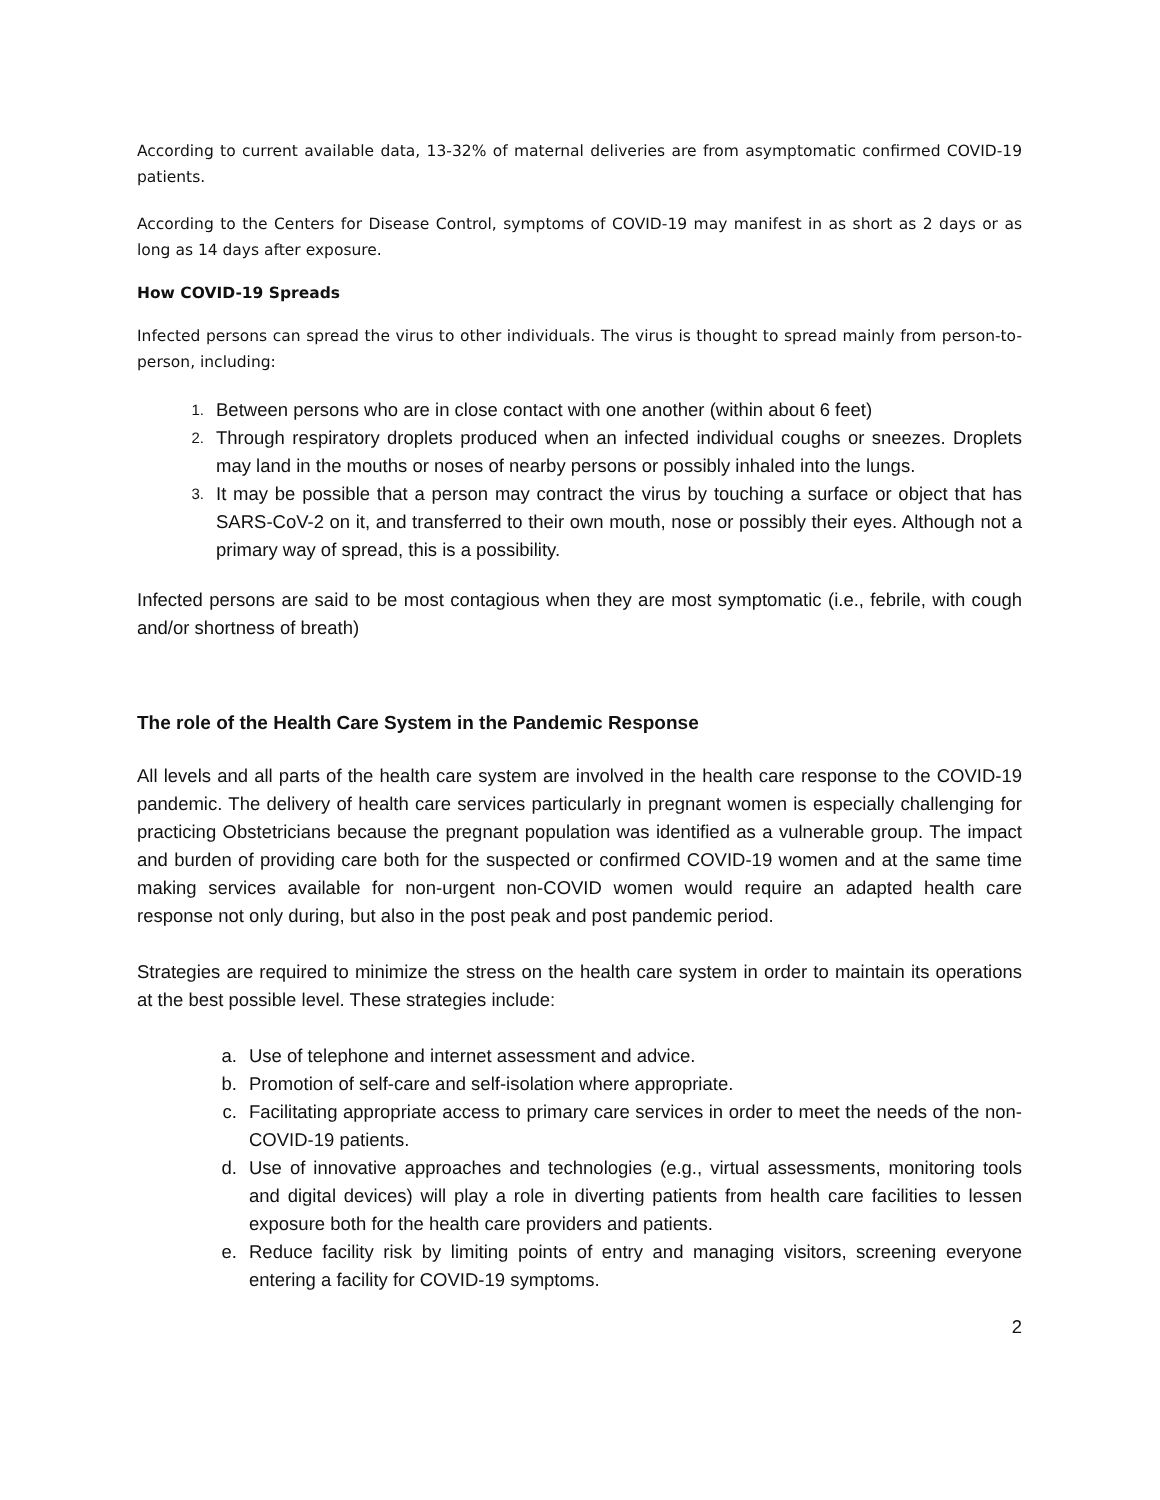According to current available data, 13-32% of maternal deliveries are from asymptomatic confirmed COVID-19 patients.
According to the Centers for Disease Control, symptoms of COVID-19 may manifest in as short as 2 days or as long as 14 days after exposure.
How COVID-19 Spreads
Infected persons can spread the virus to other individuals. The virus is thought to spread mainly from person-to-person, including:
1. Between persons who are in close contact with one another (within about 6 feet)
2. Through respiratory droplets produced when an infected individual coughs or sneezes. Droplets may land in the mouths or noses of nearby persons or possibly inhaled into the lungs.
3. It may be possible that a person may contract the virus by touching a surface or object that has SARS-CoV-2 on it, and transferred to their own mouth, nose or possibly their eyes. Although not a primary way of spread, this is a possibility.
Infected persons are said to be most contagious when they are most symptomatic (i.e., febrile, with cough and/or shortness of breath)
The role of the Health Care System in the Pandemic Response
All levels and all parts of the health care system are involved in the health care response to the COVID-19 pandemic. The delivery of health care services particularly in pregnant women is especially challenging for practicing Obstetricians because the pregnant population was identified as a vulnerable group. The impact and burden of providing care both for the suspected or confirmed COVID-19 women and at the same time making services available for non-urgent non-COVID women would require an adapted health care response not only during, but also in the post peak and post pandemic period.
Strategies are required to minimize the stress on the health care system in order to maintain its operations at the best possible level. These strategies include:
a. Use of telephone and internet assessment and advice.
b. Promotion of self-care and self-isolation where appropriate.
c. Facilitating appropriate access to primary care services in order to meet the needs of the non-COVID-19 patients.
d. Use of innovative approaches and technologies (e.g., virtual assessments, monitoring tools and digital devices) will play a role in diverting patients from health care facilities to lessen exposure both for the health care providers and patients.
e. Reduce facility risk by limiting points of entry and managing visitors, screening everyone entering a facility for COVID-19 symptoms.
2